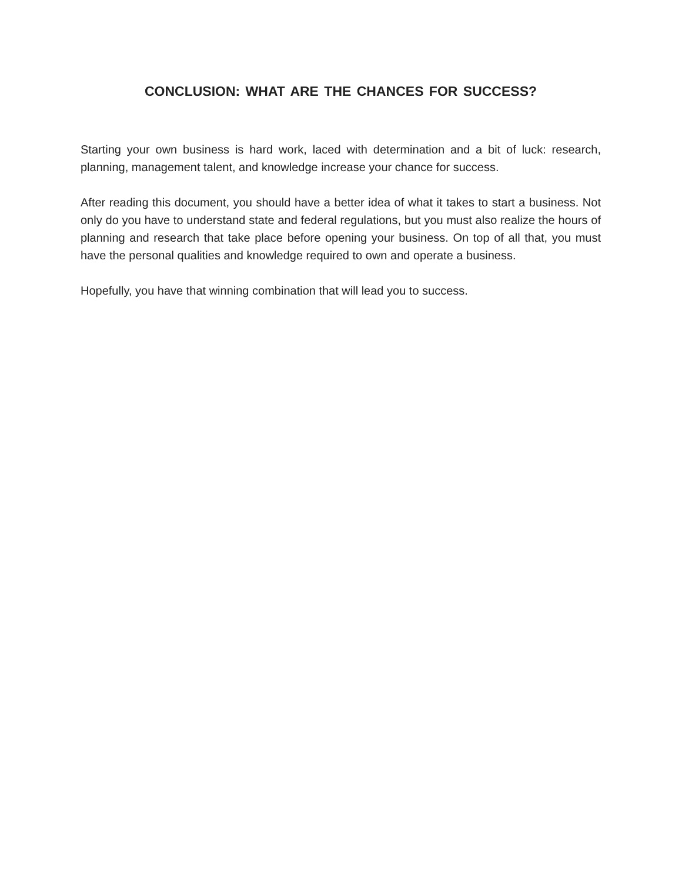CONCLUSION: WHAT ARE THE CHANCES FOR SUCCESS?
Starting your own business is hard work, laced with determination and a bit of luck: research, planning, management talent, and knowledge increase your chance for success.
After reading this document, you should have a better idea of what it takes to start a business. Not only do you have to understand state and federal regulations, but you must also realize the hours of planning and research that take place before opening your business. On top of all that, you must have the personal qualities and knowledge required to own and operate a business.
Hopefully, you have that winning combination that will lead you to success.